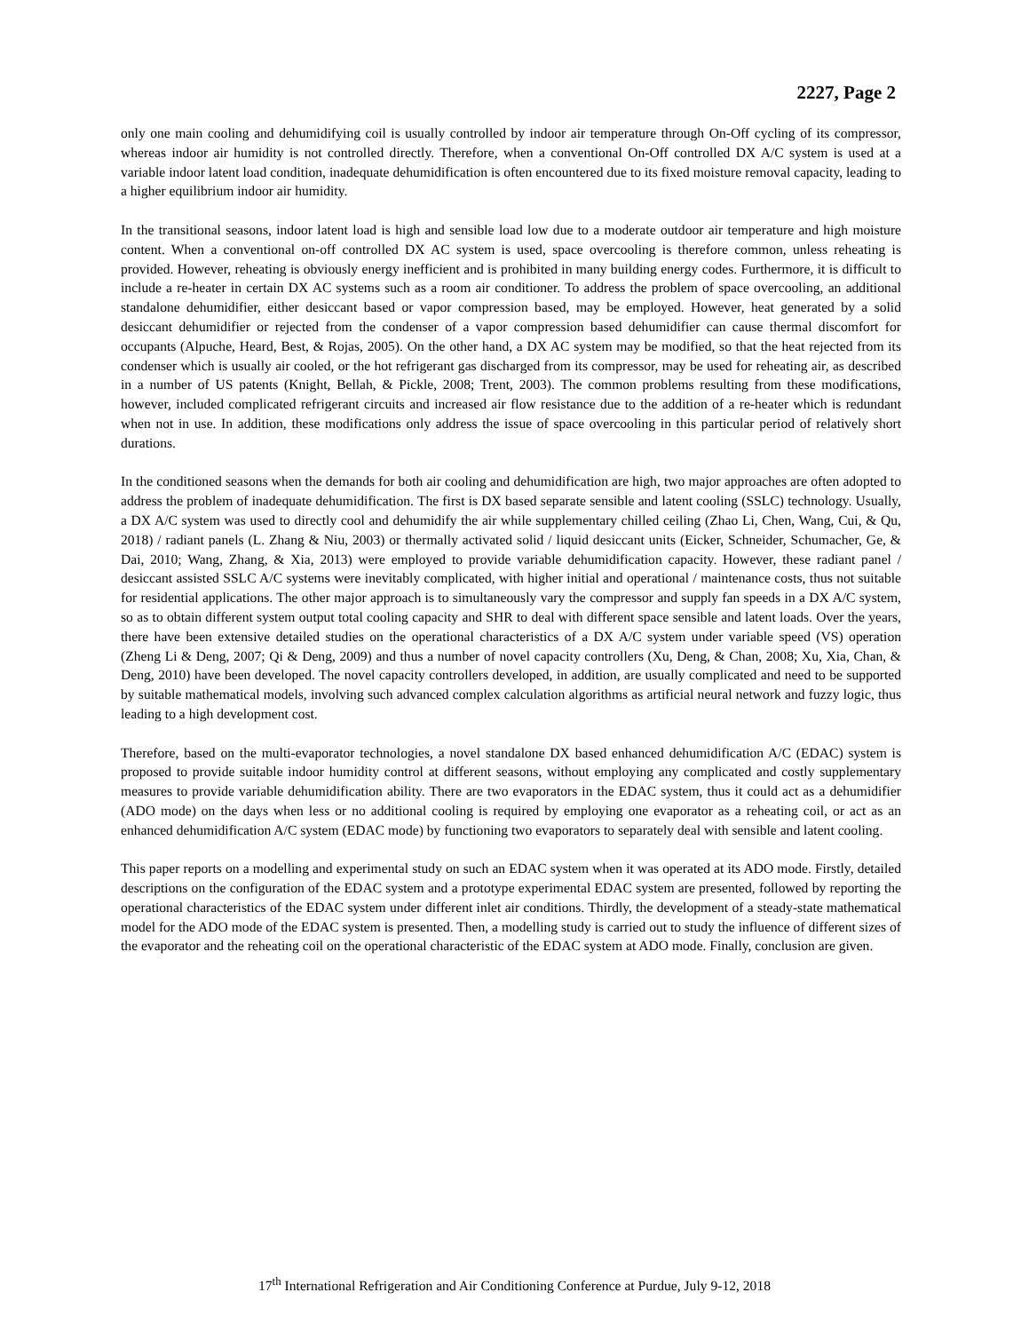2227, Page 2
only one main cooling and dehumidifying coil is usually controlled by indoor air temperature through On-Off cycling of its compressor, whereas indoor air humidity is not controlled directly. Therefore, when a conventional On-Off controlled DX A/C system is used at a variable indoor latent load condition, inadequate dehumidification is often encountered due to its fixed moisture removal capacity, leading to a higher equilibrium indoor air humidity.
In the transitional seasons, indoor latent load is high and sensible load low due to a moderate outdoor air temperature and high moisture content. When a conventional on-off controlled DX AC system is used, space overcooling is therefore common, unless reheating is provided. However, reheating is obviously energy inefficient and is prohibited in many building energy codes. Furthermore, it is difficult to include a re-heater in certain DX AC systems such as a room air conditioner. To address the problem of space overcooling, an additional standalone dehumidifier, either desiccant based or vapor compression based, may be employed. However, heat generated by a solid desiccant dehumidifier or rejected from the condenser of a vapor compression based dehumidifier can cause thermal discomfort for occupants (Alpuche, Heard, Best, & Rojas, 2005). On the other hand, a DX AC system may be modified, so that the heat rejected from its condenser which is usually air cooled, or the hot refrigerant gas discharged from its compressor, may be used for reheating air, as described in a number of US patents (Knight, Bellah, & Pickle, 2008; Trent, 2003). The common problems resulting from these modifications, however, included complicated refrigerant circuits and increased air flow resistance due to the addition of a re-heater which is redundant when not in use. In addition, these modifications only address the issue of space overcooling in this particular period of relatively short durations.
In the conditioned seasons when the demands for both air cooling and dehumidification are high, two major approaches are often adopted to address the problem of inadequate dehumidification. The first is DX based separate sensible and latent cooling (SSLC) technology. Usually, a DX A/C system was used to directly cool and dehumidify the air while supplementary chilled ceiling (Zhao Li, Chen, Wang, Cui, & Qu, 2018) / radiant panels (L. Zhang & Niu, 2003) or thermally activated solid / liquid desiccant units (Eicker, Schneider, Schumacher, Ge, & Dai, 2010; Wang, Zhang, & Xia, 2013) were employed to provide variable dehumidification capacity. However, these radiant panel / desiccant assisted SSLC A/C systems were inevitably complicated, with higher initial and operational / maintenance costs, thus not suitable for residential applications. The other major approach is to simultaneously vary the compressor and supply fan speeds in a DX A/C system, so as to obtain different system output total cooling capacity and SHR to deal with different space sensible and latent loads. Over the years, there have been extensive detailed studies on the operational characteristics of a DX A/C system under variable speed (VS) operation (Zheng Li & Deng, 2007; Qi & Deng, 2009) and thus a number of novel capacity controllers (Xu, Deng, & Chan, 2008; Xu, Xia, Chan, & Deng, 2010) have been developed. The novel capacity controllers developed, in addition, are usually complicated and need to be supported by suitable mathematical models, involving such advanced complex calculation algorithms as artificial neural network and fuzzy logic, thus leading to a high development cost.
Therefore, based on the multi-evaporator technologies, a novel standalone DX based enhanced dehumidification A/C (EDAC) system is proposed to provide suitable indoor humidity control at different seasons, without employing any complicated and costly supplementary measures to provide variable dehumidification ability. There are two evaporators in the EDAC system, thus it could act as a dehumidifier (ADO mode) on the days when less or no additional cooling is required by employing one evaporator as a reheating coil, or act as an enhanced dehumidification A/C system (EDAC mode) by functioning two evaporators to separately deal with sensible and latent cooling.
This paper reports on a modelling and experimental study on such an EDAC system when it was operated at its ADO mode. Firstly, detailed descriptions on the configuration of the EDAC system and a prototype experimental EDAC system are presented, followed by reporting the operational characteristics of the EDAC system under different inlet air conditions. Thirdly, the development of a steady-state mathematical model for the ADO mode of the EDAC system is presented. Then, a modelling study is carried out to study the influence of different sizes of the evaporator and the reheating coil on the operational characteristic of the EDAC system at ADO mode. Finally, conclusion are given.
17<sup>th</sup> International Refrigeration and Air Conditioning Conference at Purdue, July 9-12, 2018